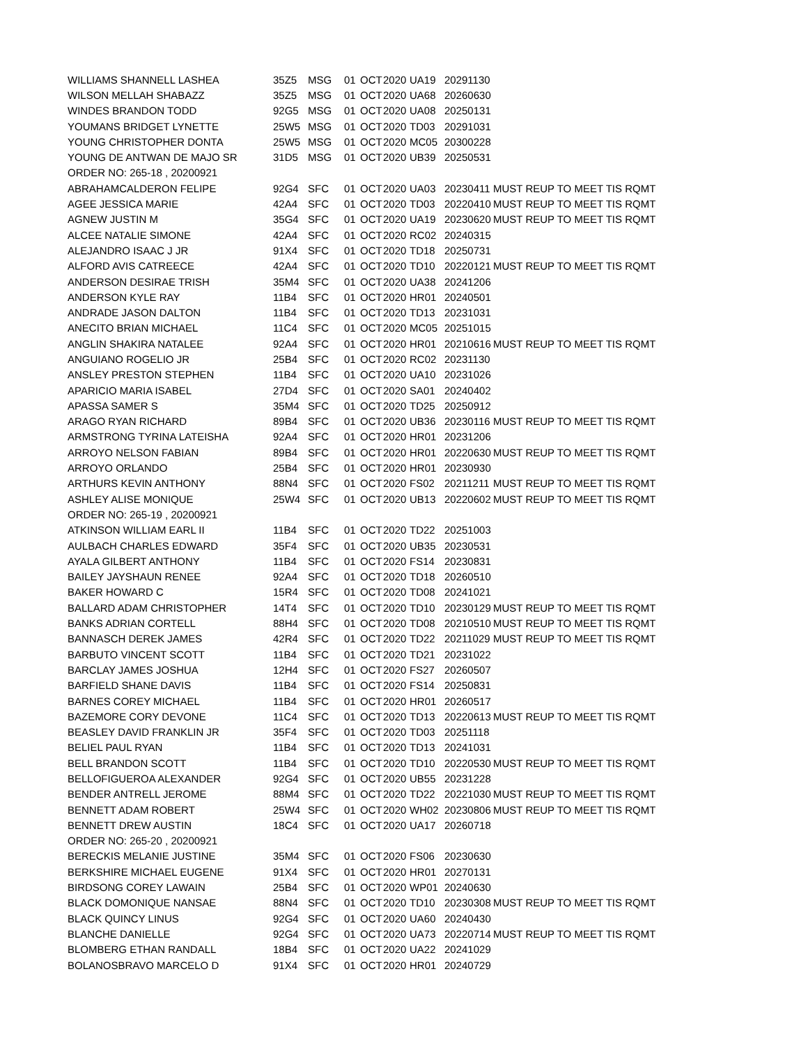| WILLIAMS SHANNELL LASHEA | 35Z5 | MSG | 01 | OCT | 2020 | UA19 | 20291130 | |
| WILSON MELLAH SHABAZZ | 35Z5 | MSG | 01 | OCT | 2020 | UA68 | 20260630 | |
| WINDES BRANDON TODD | 92G5 | MSG | 01 | OCT | 2020 | UA08 | 20250131 | |
| YOUMANS BRIDGET LYNETTE | 25W5 | MSG | 01 | OCT | 2020 | TD03 | 20291031 | |
| YOUNG CHRISTOPHER DONTA | 25W5 | MSG | 01 | OCT | 2020 | MC05 | 20300228 | |
| YOUNG DE ANTWAN DE MAJO SR | 31D5 | MSG | 01 | OCT | 2020 | UB39 | 20250531 | |
| ORDER NO: 265-18 , 20200921 | | | | | | | | |
| ABRAHAMCALDERON FELIPE | 92G4 | SFC | 01 | OCT | 2020 | UA03 | 20230411 | MUST REUP TO MEET TIS RQMT |
| AGEE JESSICA MARIE | 42A4 | SFC | 01 | OCT | 2020 | TD03 | 20220410 | MUST REUP TO MEET TIS RQMT |
| AGNEW JUSTIN M | 35G4 | SFC | 01 | OCT | 2020 | UA19 | 20230620 | MUST REUP TO MEET TIS RQMT |
| ALCEE NATALIE SIMONE | 42A4 | SFC | 01 | OCT | 2020 | RC02 | 20240315 | |
| ALEJANDRO ISAAC J JR | 91X4 | SFC | 01 | OCT | 2020 | TD18 | 20250731 | |
| ALFORD AVIS CATREECE | 42A4 | SFC | 01 | OCT | 2020 | TD10 | 20220121 | MUST REUP TO MEET TIS RQMT |
| ANDERSON DESIRAE TRISH | 35M4 | SFC | 01 | OCT | 2020 | UA38 | 20241206 | |
| ANDERSON KYLE RAY | 11B4 | SFC | 01 | OCT | 2020 | HR01 | 20240501 | |
| ANDRADE JASON DALTON | 11B4 | SFC | 01 | OCT | 2020 | TD13 | 20231031 | |
| ANECITO BRIAN MICHAEL | 11C4 | SFC | 01 | OCT | 2020 | MC05 | 20251015 | |
| ANGLIN SHAKIRA NATALEE | 92A4 | SFC | 01 | OCT | 2020 | HR01 | 20210616 | MUST REUP TO MEET TIS RQMT |
| ANGUIANO ROGELIO JR | 25B4 | SFC | 01 | OCT | 2020 | RC02 | 20231130 | |
| ANSLEY PRESTON STEPHEN | 11B4 | SFC | 01 | OCT | 2020 | UA10 | 20231026 | |
| APARICIO MARIA ISABEL | 27D4 | SFC | 01 | OCT | 2020 | SA01 | 20240402 | |
| APASSA SAMER S | 35M4 | SFC | 01 | OCT | 2020 | TD25 | 20250912 | |
| ARAGO RYAN RICHARD | 89B4 | SFC | 01 | OCT | 2020 | UB36 | 20230116 | MUST REUP TO MEET TIS RQMT |
| ARMSTRONG TYRINA LATEISHA | 92A4 | SFC | 01 | OCT | 2020 | HR01 | 20231206 | |
| ARROYO NELSON FABIAN | 89B4 | SFC | 01 | OCT | 2020 | HR01 | 20220630 | MUST REUP TO MEET TIS RQMT |
| ARROYO ORLANDO | 25B4 | SFC | 01 | OCT | 2020 | HR01 | 20230930 | |
| ARTHURS KEVIN ANTHONY | 88N4 | SFC | 01 | OCT | 2020 | FS02 | 20211211 | MUST REUP TO MEET TIS RQMT |
| ASHLEY ALISE MONIQUE | 25W4 | SFC | 01 | OCT | 2020 | UB13 | 20220602 | MUST REUP TO MEET TIS RQMT |
| ORDER NO: 265-19 , 20200921 | | | | | | | | |
| ATKINSON WILLIAM EARL II | 11B4 | SFC | 01 | OCT | 2020 | TD22 | 20251003 | |
| AULBACH CHARLES EDWARD | 35F4 | SFC | 01 | OCT | 2020 | UB35 | 20230531 | |
| AYALA GILBERT ANTHONY | 11B4 | SFC | 01 | OCT | 2020 | FS14 | 20230831 | |
| BAILEY JAYSHAUN RENEE | 92A4 | SFC | 01 | OCT | 2020 | TD18 | 20260510 | |
| BAKER HOWARD C | 15R4 | SFC | 01 | OCT | 2020 | TD08 | 20241021 | |
| BALLARD ADAM CHRISTOPHER | 14T4 | SFC | 01 | OCT | 2020 | TD10 | 20230129 | MUST REUP TO MEET TIS RQMT |
| BANKS ADRIAN CORTELL | 88H4 | SFC | 01 | OCT | 2020 | TD08 | 20210510 | MUST REUP TO MEET TIS RQMT |
| BANNASCH DEREK JAMES | 42R4 | SFC | 01 | OCT | 2020 | TD22 | 20211029 | MUST REUP TO MEET TIS RQMT |
| BARBUTO VINCENT SCOTT | 11B4 | SFC | 01 | OCT | 2020 | TD21 | 20231022 | |
| BARCLAY JAMES JOSHUA | 12H4 | SFC | 01 | OCT | 2020 | FS27 | 20260507 | |
| BARFIELD SHANE DAVIS | 11B4 | SFC | 01 | OCT | 2020 | FS14 | 20250831 | |
| BARNES COREY MICHAEL | 11B4 | SFC | 01 | OCT | 2020 | HR01 | 20260517 | |
| BAZEMORE CORY DEVONE | 11C4 | SFC | 01 | OCT | 2020 | TD13 | 20220613 | MUST REUP TO MEET TIS RQMT |
| BEASLEY DAVID FRANKLIN JR | 35F4 | SFC | 01 | OCT | 2020 | TD03 | 20251118 | |
| BELIEL PAUL RYAN | 11B4 | SFC | 01 | OCT | 2020 | TD13 | 20241031 | |
| BELL BRANDON SCOTT | 11B4 | SFC | 01 | OCT | 2020 | TD10 | 20220530 | MUST REUP TO MEET TIS RQMT |
| BELLOFIGUEROA ALEXANDER | 92G4 | SFC | 01 | OCT | 2020 | UB55 | 20231228 | |
| BENDER ANTRELL JEROME | 88M4 | SFC | 01 | OCT | 2020 | TD22 | 20221030 | MUST REUP TO MEET TIS RQMT |
| BENNETT ADAM ROBERT | 25W4 | SFC | 01 | OCT | 2020 | WH02 | 20230806 | MUST REUP TO MEET TIS RQMT |
| BENNETT DREW AUSTIN | 18C4 | SFC | 01 | OCT | 2020 | UA17 | 20260718 | |
| ORDER NO: 265-20 , 20200921 | | | | | | | | |
| BERECKIS MELANIE JUSTINE | 35M4 | SFC | 01 | OCT | 2020 | FS06 | 20230630 | |
| BERKSHIRE MICHAEL EUGENE | 91X4 | SFC | 01 | OCT | 2020 | HR01 | 20270131 | |
| BIRDSONG COREY LAWAIN | 25B4 | SFC | 01 | OCT | 2020 | WP01 | 20240630 | |
| BLACK DOMONIQUE NANSAE | 88N4 | SFC | 01 | OCT | 2020 | TD10 | 20230308 | MUST REUP TO MEET TIS RQMT |
| BLACK QUINCY LINUS | 92G4 | SFC | 01 | OCT | 2020 | UA60 | 20240430 | |
| BLANCHE DANIELLE | 92G4 | SFC | 01 | OCT | 2020 | UA73 | 20220714 | MUST REUP TO MEET TIS RQMT |
| BLOMBERG ETHAN RANDALL | 18B4 | SFC | 01 | OCT | 2020 | UA22 | 20241029 | |
| BOLANOSBRAVO MARCELO D | 91X4 | SFC | 01 | OCT | 2020 | HR01 | 20240729 | |